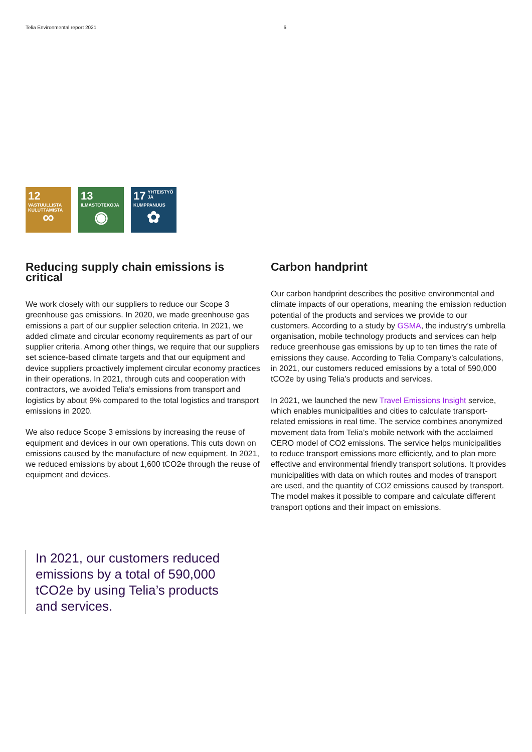Telia Environmental report 2021 6
12 VASTUULLISTA KULUTTAMISTA
∞
13 ILMASTOTEKOJA
◉
17 YHTEISTYÖ JA KUMPPANUUS
✿
Reducing supply chain emissions is critical
We work closely with our suppliers to reduce our Scope 3 greenhouse gas emissions. In 2020, we made greenhouse gas emissions a part of our supplier selection criteria. In 2021, we added climate and circular economy requirements as part of our supplier criteria. Among other things, we require that our suppliers set science-based climate targets and that our equipment and device suppliers proactively implement circular economy practices in their operations. In 2021, through cuts and cooperation with contractors, we avoided Telia’s emissions from transport and logistics by about 9% compared to the total logistics and transport emissions in 2020.
We also reduce Scope 3 emissions by increasing the reuse of equipment and devices in our own operations. This cuts down on emissions caused by the manufacture of new equipment. In 2021, we reduced emissions by about 1,600 tCO2e through the reuse of equipment and devices.
Carbon handprint
Our carbon handprint describes the positive environmental and climate impacts of our operations, meaning the emission reduction potential of the products and services we provide to our customers. According to a study by GSMA, the industry’s umbrella organisation, mobile technology products and services can help reduce greenhouse gas emissions by up to ten times the rate of emissions they cause. According to Telia Company’s calculations, in 2021, our customers reduced emissions by a total of 590,000 tCO2e by using Telia’s products and services.
In 2021, we launched the new Travel Emissions Insight service, which enables municipalities and cities to calculate transport-related emissions in real time. The service combines anonymized movement data from Telia’s mobile network with the acclaimed CERO model of CO2 emissions. The service helps municipalities to reduce transport emissions more efficiently, and to plan more effective and environmental friendly transport solutions. It provides municipalities with data on which routes and modes of transport are used, and the quantity of CO2 emissions caused by transport. The model makes it possible to compare and calculate different transport options and their impact on emissions.
In 2021, our customers reduced emissions by a total of 590,000 tCO2e by using Telia’s products and services.